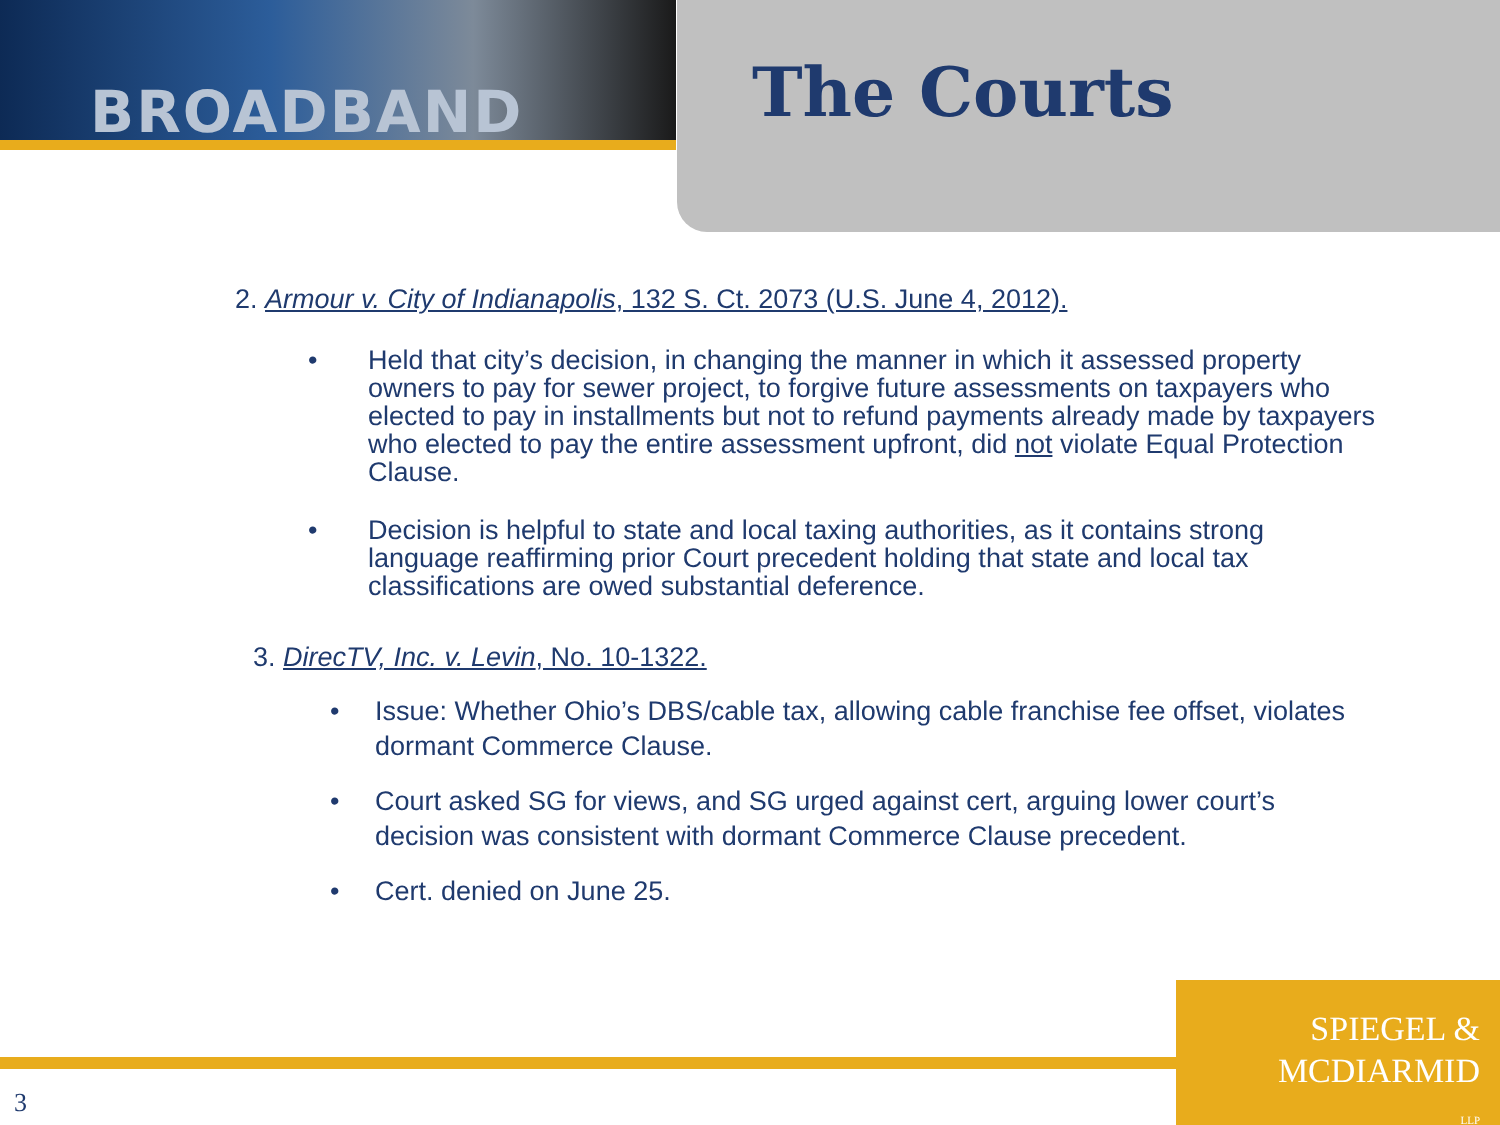BROADBAND The Courts
2. Armour v. City of Indianapolis, 132 S. Ct. 2073 (U.S. June 4, 2012).
• Held that city’s decision, in changing the manner in which it assessed property owners to pay for sewer project, to forgive future assessments on taxpayers who elected to pay in installments but not to refund payments already made by taxpayers who elected to pay the entire assessment upfront, did not violate Equal Protection Clause.
• Decision is helpful to state and local taxing authorities, as it contains strong language reaffirming prior Court precedent holding that state and local tax classifications are owed substantial deference.
3. DirecTV, Inc. v. Levin, No. 10-1322.
• Issue: Whether Ohio’s DBS/cable tax, allowing cable franchise fee offset, violates dormant Commerce Clause.
• Court asked SG for views, and SG urged against cert, arguing lower court’s decision was consistent with dormant Commerce Clause precedent.
• Cert. denied on June 25.
SPIEGEL &
MCDIARMID
LLP
3